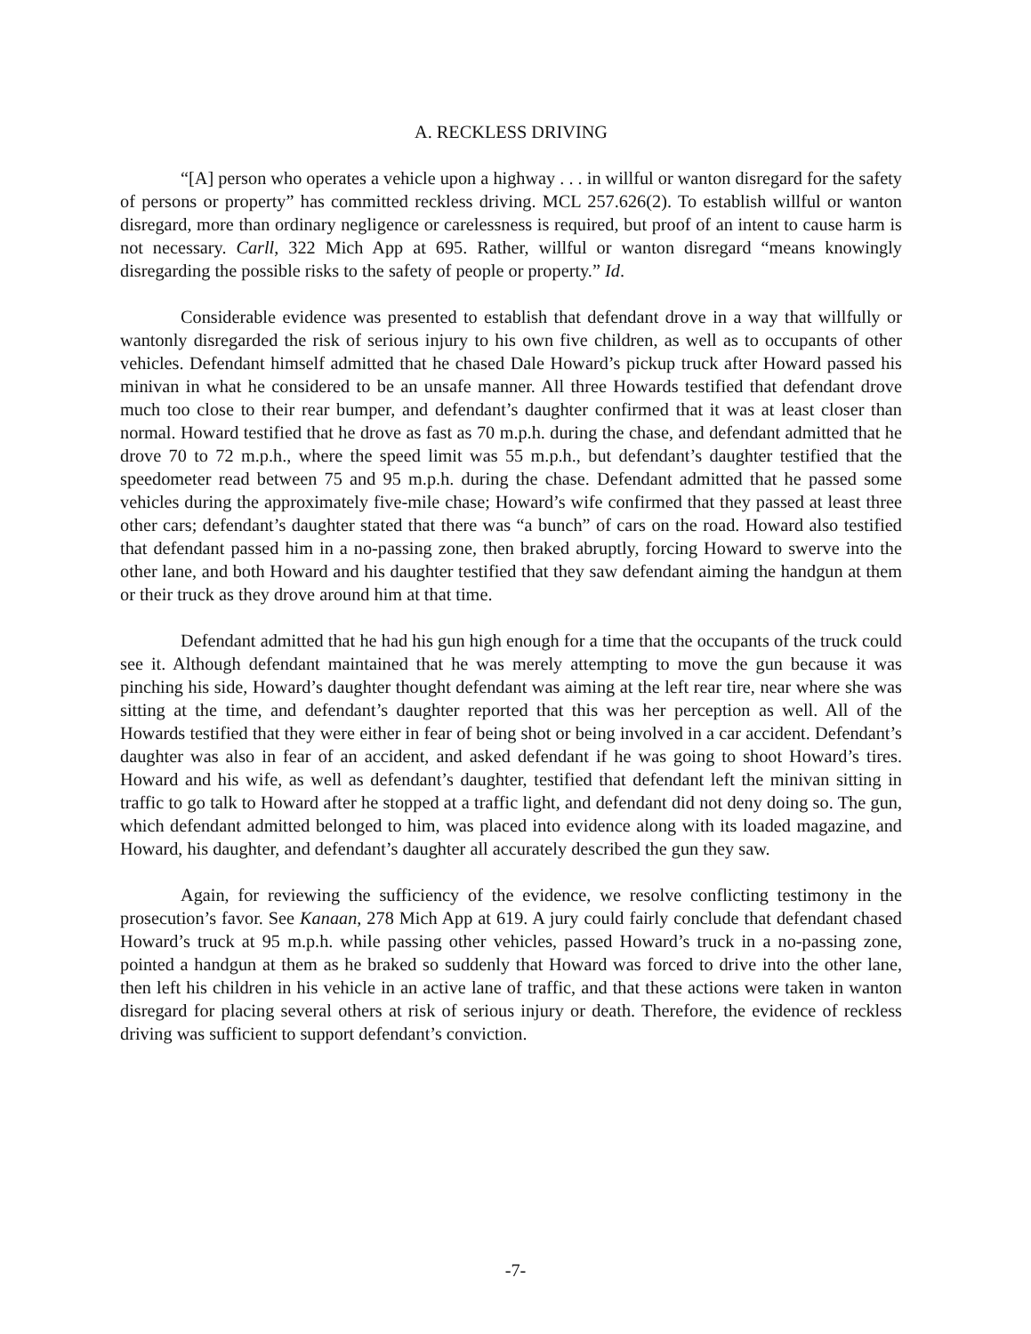A. RECKLESS DRIVING
“[A] person who operates a vehicle upon a highway . . . in willful or wanton disregard for the safety of persons or property” has committed reckless driving. MCL 257.626(2). To establish willful or wanton disregard, more than ordinary negligence or carelessness is required, but proof of an intent to cause harm is not necessary. Carll, 322 Mich App at 695. Rather, willful or wanton disregard “means knowingly disregarding the possible risks to the safety of people or property.” Id.
Considerable evidence was presented to establish that defendant drove in a way that willfully or wantonly disregarded the risk of serious injury to his own five children, as well as to occupants of other vehicles. Defendant himself admitted that he chased Dale Howard’s pickup truck after Howard passed his minivan in what he considered to be an unsafe manner. All three Howards testified that defendant drove much too close to their rear bumper, and defendant’s daughter confirmed that it was at least closer than normal. Howard testified that he drove as fast as 70 m.p.h. during the chase, and defendant admitted that he drove 70 to 72 m.p.h., where the speed limit was 55 m.p.h., but defendant’s daughter testified that the speedometer read between 75 and 95 m.p.h. during the chase. Defendant admitted that he passed some vehicles during the approximately five-mile chase; Howard’s wife confirmed that they passed at least three other cars; defendant’s daughter stated that there was “a bunch” of cars on the road. Howard also testified that defendant passed him in a no-passing zone, then braked abruptly, forcing Howard to swerve into the other lane, and both Howard and his daughter testified that they saw defendant aiming the handgun at them or their truck as they drove around him at that time.
Defendant admitted that he had his gun high enough for a time that the occupants of the truck could see it. Although defendant maintained that he was merely attempting to move the gun because it was pinching his side, Howard’s daughter thought defendant was aiming at the left rear tire, near where she was sitting at the time, and defendant’s daughter reported that this was her perception as well. All of the Howards testified that they were either in fear of being shot or being involved in a car accident. Defendant’s daughter was also in fear of an accident, and asked defendant if he was going to shoot Howard’s tires. Howard and his wife, as well as defendant’s daughter, testified that defendant left the minivan sitting in traffic to go talk to Howard after he stopped at a traffic light, and defendant did not deny doing so. The gun, which defendant admitted belonged to him, was placed into evidence along with its loaded magazine, and Howard, his daughter, and defendant’s daughter all accurately described the gun they saw.
Again, for reviewing the sufficiency of the evidence, we resolve conflicting testimony in the prosecution’s favor. See Kanaan, 278 Mich App at 619. A jury could fairly conclude that defendant chased Howard’s truck at 95 m.p.h. while passing other vehicles, passed Howard’s truck in a no-passing zone, pointed a handgun at them as he braked so suddenly that Howard was forced to drive into the other lane, then left his children in his vehicle in an active lane of traffic, and that these actions were taken in wanton disregard for placing several others at risk of serious injury or death. Therefore, the evidence of reckless driving was sufficient to support defendant’s conviction.
-7-